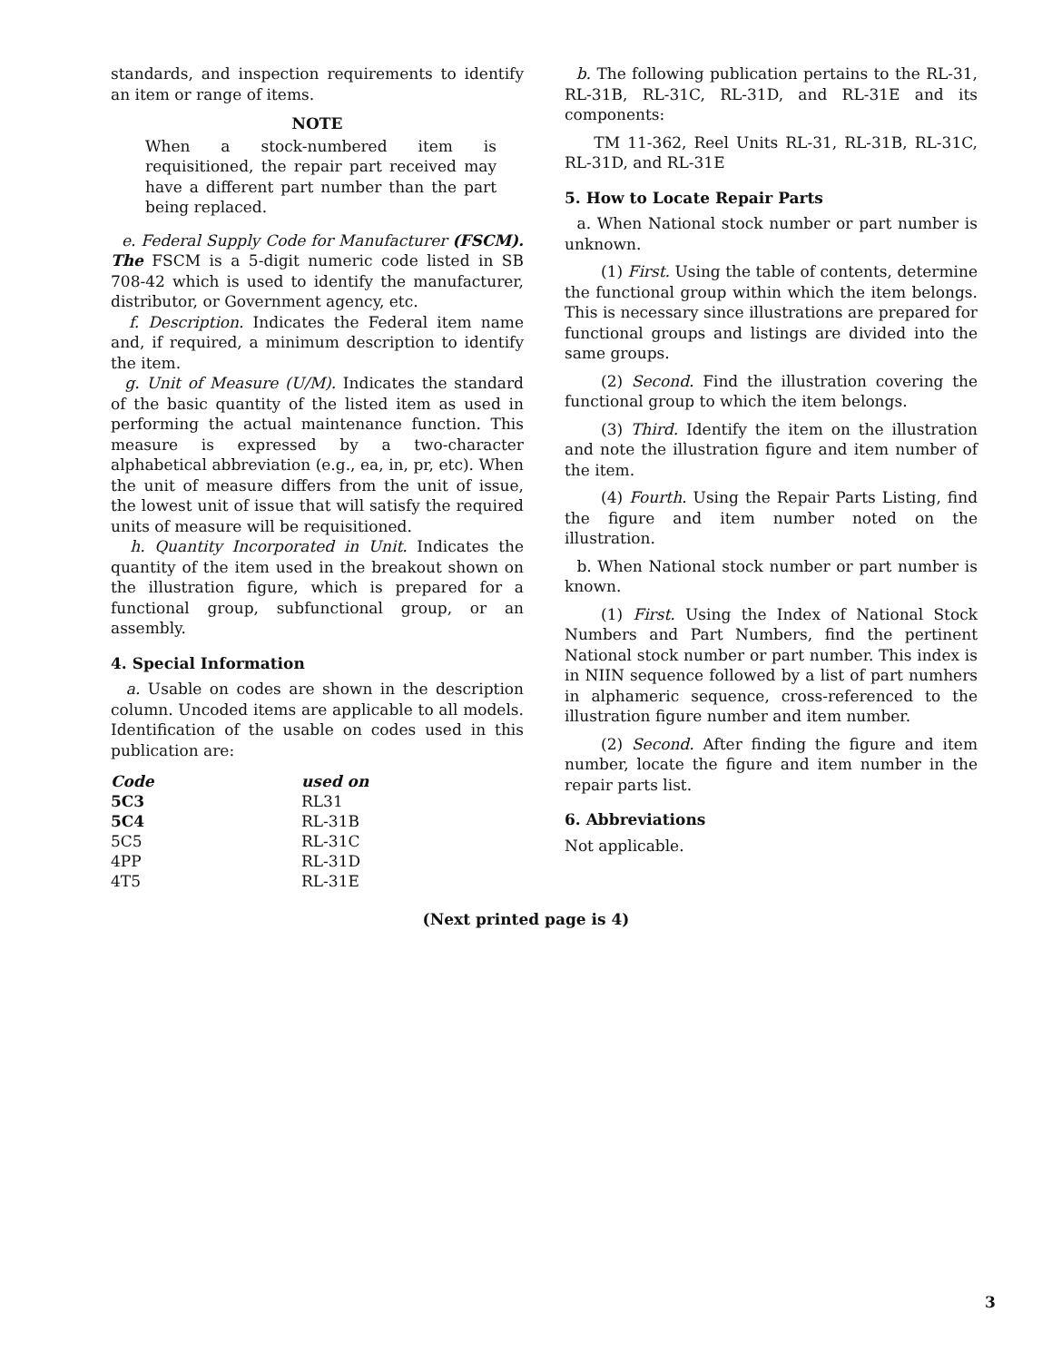standards, and inspection requirements to identify an item or range of items.
NOTE
When a stock-numbered item is requisitioned, the repair part received may have a different part number than the part being replaced.
e. Federal Supply Code for Manufacturer (FSCM). The FSCM is a 5-digit numeric code listed in SB 708-42 which is used to identify the manufacturer, distributor, or Government agency, etc.
f. Description. Indicates the Federal item name and, if required, a minimum description to identify the item.
g. Unit of Measure (U/M). Indicates the standard of the basic quantity of the listed item as used in performing the actual maintenance function. This measure is expressed by a two-character alphabetical abbreviation (e.g., ea, in, pr, etc). When the unit of measure differs from the unit of issue, the lowest unit of issue that will satisfy the required units of measure will be requisitioned.
h. Quantity Incorporated in Unit. Indicates the quantity of the item used in the breakout shown on the illustration figure, which is prepared for a functional group, subfunctional group, or an assembly.
4. Special Information
a. Usable on codes are shown in the description column. Uncoded items are applicable to all models. Identification of the usable on codes used in this publication are:
| Code | used on |
| --- | --- |
| 5C3 | RL31 |
| 5C4 | RL-31B |
| 5C5 | RL-31C |
| 4PP | RL-31D |
| 4T5 | RL-31E |
b. The following publication pertains to the RL-31, RL-31B, RL-31C, RL-31D, and RL-31E and its components:
TM 11-362, Reel Units RL-31, RL-31B, RL-31C, RL-31D, and RL-31E
5. How to Locate Repair Parts
a. When National stock number or part number is unknown.
(1) First. Using the table of contents, determine the functional group within which the item belongs. This is necessary since illustrations are prepared for functional groups and listings are divided into the same groups.
(2) Second. Find the illustration covering the functional group to which the item belongs.
(3) Third. Identify the item on the illustration and note the illustration figure and item number of the item.
(4) Fourth. Using the Repair Parts Listing, find the figure and item number noted on the illustration.
b. When National stock number or part number is known.
(1) First. Using the Index of National Stock Numbers and Part Numbers, find the pertinent National stock number or part number. This index is in NIIN sequence followed by a list of part numhers in alphameric sequence, cross-referenced to the illustration figure number and item number.
(2) Second. After finding the figure and item number, locate the figure and item number in the repair parts list.
6. Abbreviations
Not applicable.
(Next printed page is 4)
3